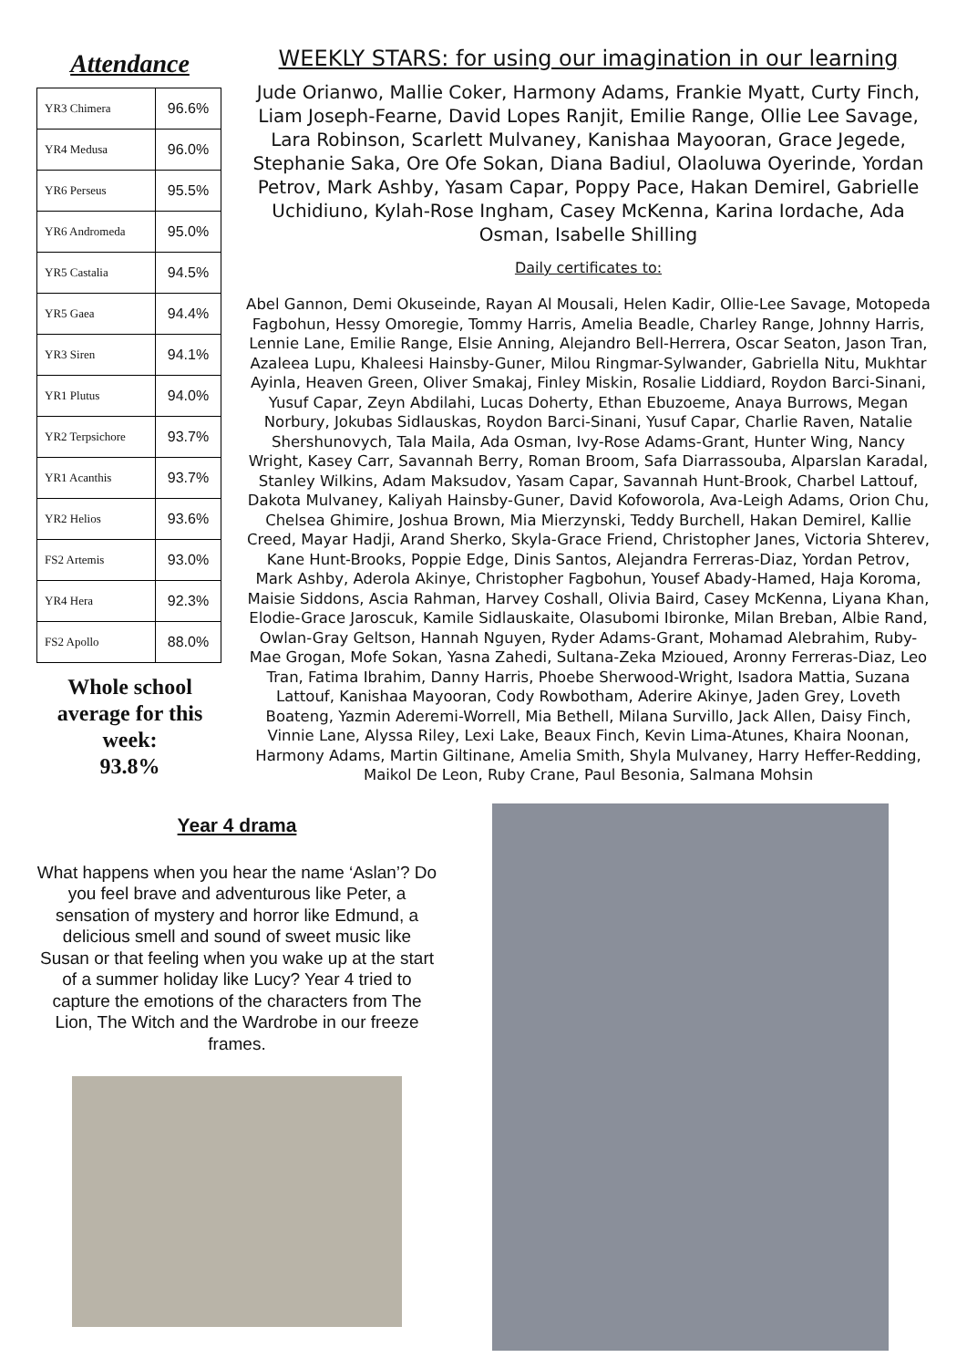Attendance
| YR3 Chimera | 96.6% |
| YR4 Medusa | 96.0% |
| YR6 Perseus | 95.5% |
| YR6 Andromeda | 95.0% |
| YR5 Castalia | 94.5% |
| YR5 Gaea | 94.4% |
| YR3 Siren | 94.1% |
| YR1 Plutus | 94.0% |
| YR2 Terpsichore | 93.7% |
| YR1 Acanthis | 93.7% |
| YR2 Helios | 93.6% |
| FS2 Artemis | 93.0% |
| YR4 Hera | 92.3% |
| FS2 Apollo | 88.0% |
Whole school average for this week:
93.8%
WEEKLY STARS: for using our imagination in our learning
Jude Orianwo, Mallie Coker, Harmony Adams, Frankie Myatt, Curty Finch, Liam Joseph-Fearne, David Lopes Ranjit, Emilie Range, Ollie Lee Savage, Lara Robinson, Scarlett Mulvaney, Kanishaa Mayooran, Grace Jegede, Stephanie Saka, Ore Ofe Sokan, Diana Badiul, Olaoluwa Oyerinde, Yordan Petrov, Mark Ashby, Yasam Capar, Poppy Pace, Hakan Demirel, Gabrielle Uchidiuno, Kylah-Rose Ingham, Casey McKenna, Karina Iordache, Ada Osman, Isabelle Shilling
Daily certificates to:
Abel Gannon, Demi Okuseinde, Rayan Al Mousali, Helen Kadir, Ollie-Lee Savage, Motopeda Fagbohun, Hessy Omoregie, Tommy Harris, Amelia Beadle, Charley Range, Johnny Harris, Lennie Lane, Emilie Range, Elsie Anning, Alejandro Bell-Herrera, Oscar Seaton, Jason Tran, Azaleea Lupu, Khaleesi Hainsby-Guner, Milou Ringmar-Sylwander, Gabriella Nitu, Mukhtar Ayinla, Heaven Green, Oliver Smakaj, Finley Miskin, Rosalie Liddiard, Roydon Barci-Sinani, Yusuf Capar, Zeyn Abdilahi, Lucas Doherty, Ethan Ebuzoeme, Anaya Burrows, Megan Norbury, Jokubas Sidlauskas, Roydon Barci-Sinani, Yusuf Capar, Charlie Raven, Natalie Shershunovych, Tala Maila, Ada Osman, Ivy-Rose Adams-Grant, Hunter Wing, Nancy Wright, Kasey Carr, Savannah Berry, Roman Broom, Safa Diarrassouba, Alparslan Karadal, Stanley Wilkins, Adam Maksudov, Yasam Capar, Savannah Hunt-Brook, Charbel Lattouf, Dakota Mulvaney, Kaliyah Hainsby-Guner, David Kofoworola, Ava-Leigh Adams, Orion Chu, Chelsea Ghimire, Joshua Brown, Mia Mierzynski, Teddy Burchell, Hakan Demirel, Kallie Creed, Mayar Hadji, Arand Sherko, Skyla-Grace Friend, Christopher Janes, Victoria Shterev, Kane Hunt-Brooks, Poppie Edge, Dinis Santos, Alejandra Ferreras-Diaz, Yordan Petrov, Mark Ashby, Aderola Akinye, Christopher Fagbohun, Yousef Abady-Hamed, Haja Koroma, Maisie Siddons, Ascia Rahman, Harvey Coshall, Olivia Baird, Casey McKenna, Liyana Khan, Elodie-Grace Jaroscuk, Kamile Sidlauskaite, Olasubomi Ibironke, Milan Breban, Albie Rand, Owlan-Gray Geltson, Hannah Nguyen, Ryder Adams-Grant, Mohamad Alebrahim, Ruby-Mae Grogan, Mofe Sokan, Yasna Zahedi, Sultana-Zeka Mzioued, Aronny Ferreras-Diaz, Leo Tran, Fatima Ibrahim, Danny Harris, Phoebe Sherwood-Wright, Isadora Mattia, Suzana Lattouf, Kanishaa Mayooran, Cody Rowbotham, Aderire Akinye, Jaden Grey, Loveth Boateng, Yazmin Aderemi-Worrell, Mia Bethell, Milana Survillo, Jack Allen, Daisy Finch, Vinnie Lane, Alyssa Riley, Lexi Lake, Beaux Finch, Kevin Lima-Atunes, Khaira Noonan, Harmony Adams, Martin Giltinane, Amelia Smith, Shyla Mulvaney, Harry Heffer-Redding, Maikol De Leon, Ruby Crane, Paul Besonia, Salmana Mohsin
Year 4 drama
What happens when you hear the name ‘Aslan’? Do you feel brave and adventurous like Peter, a sensation of mystery and horror like Edmund, a delicious smell and sound of sweet music like Susan or that feeling when you wake up at the start of a summer holiday like Lucy? Year 4 tried to capture the emotions of the characters from The Lion, The Witch and the Wardrobe in our freeze frames.